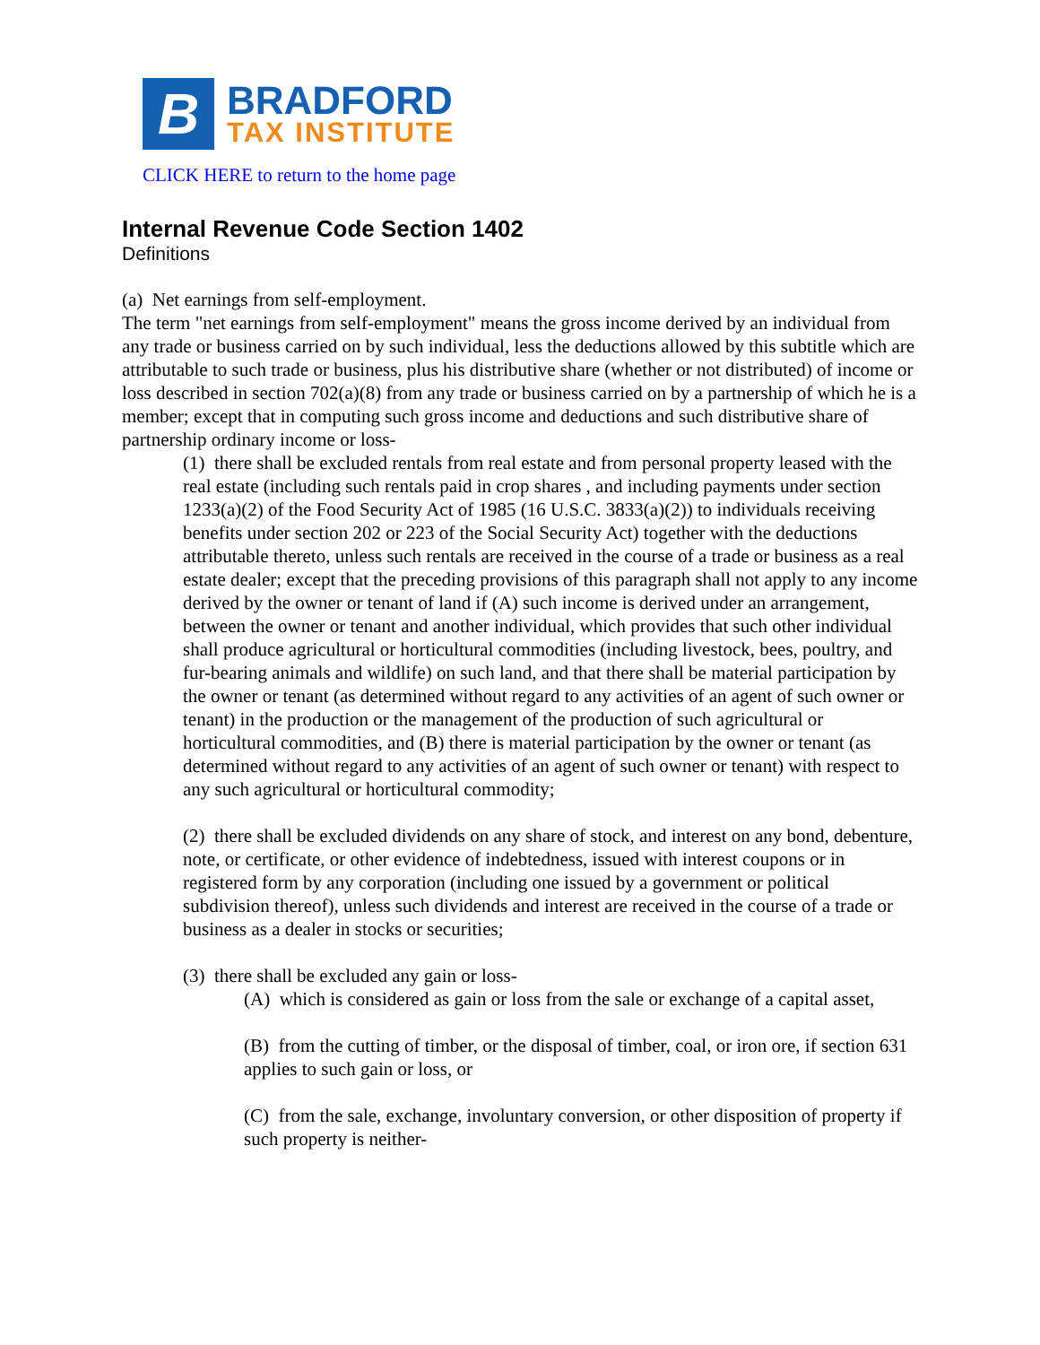B
BRADFORD
TAX INSTITUTE
CLICK HERE to return to the home page
Internal Revenue Code Section 1402
Definitions
(a) Net earnings from self-employment.
The term "net earnings from self-employment" means the gross income derived by an individual from any trade or business carried on by such individual, less the deductions allowed by this subtitle which are attributable to such trade or business, plus his distributive share (whether or not distributed) of income or loss described in section 702(a)(8) from any trade or business carried on by a partnership of which he is a member; except that in computing such gross income and deductions and such distributive share of partnership ordinary income or loss-
(1) there shall be excluded rentals from real estate and from personal property leased with the real estate (including such rentals paid in crop shares , and including payments under section 1233(a)(2) of the Food Security Act of 1985 (16 U.S.C. 3833(a)(2)) to individuals receiving benefits under section 202 or 223 of the Social Security Act) together with the deductions attributable thereto, unless such rentals are received in the course of a trade or business as a real estate dealer; except that the preceding provisions of this paragraph shall not apply to any income derived by the owner or tenant of land if (A) such income is derived under an arrangement, between the owner or tenant and another individual, which provides that such other individual shall produce agricultural or horticultural commodities (including livestock, bees, poultry, and fur-bearing animals and wildlife) on such land, and that there shall be material participation by the owner or tenant (as determined without regard to any activities of an agent of such owner or tenant) in the production or the management of the production of such agricultural or horticultural commodities, and (B) there is material participation by the owner or tenant (as determined without regard to any activities of an agent of such owner or tenant) with respect to any such agricultural or horticultural commodity;
(2) there shall be excluded dividends on any share of stock, and interest on any bond, debenture, note, or certificate, or other evidence of indebtedness, issued with interest coupons or in registered form by any corporation (including one issued by a government or political subdivision thereof), unless such dividends and interest are received in the course of a trade or business as a dealer in stocks or securities;
(3) there shall be excluded any gain or loss-
(A) which is considered as gain or loss from the sale or exchange of a capital asset,
(B) from the cutting of timber, or the disposal of timber, coal, or iron ore, if section 631 applies to such gain or loss, or
(C) from the sale, exchange, involuntary conversion, or other disposition of property if such property is neither-